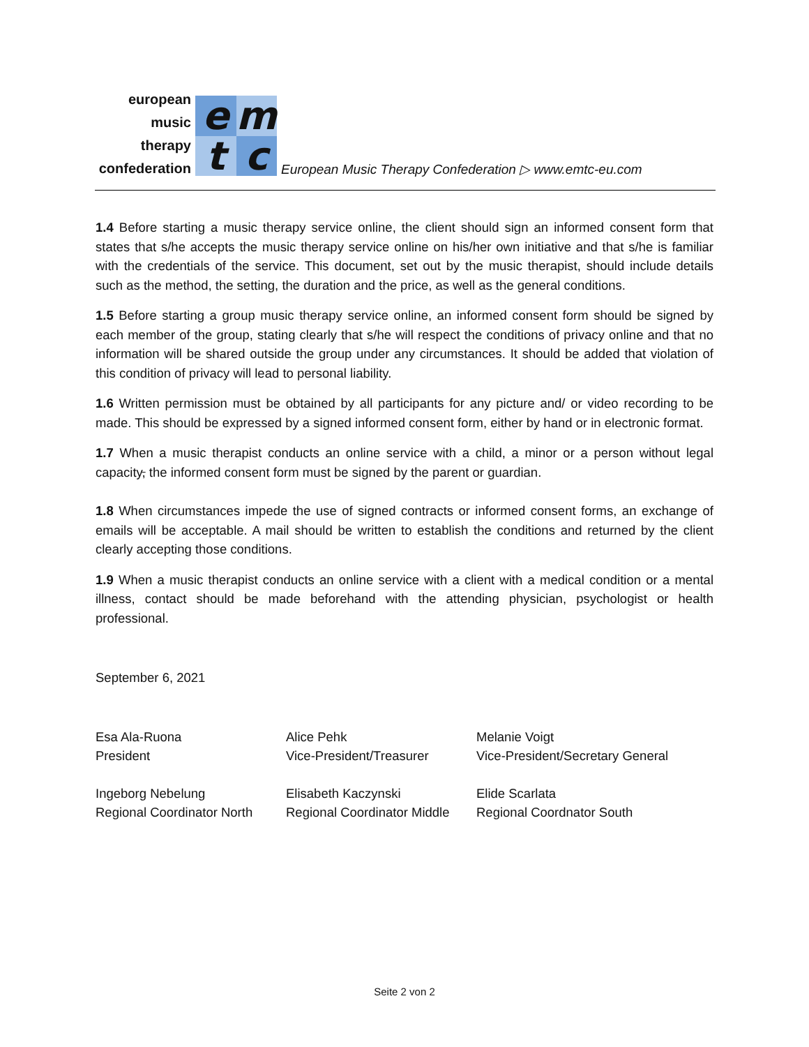european
music
therapy
confederation
emtc
European Music Therapy Confederation ▷ www.emtc-eu.com
1.4 Before starting a music therapy service online, the client should sign an informed consent form that states that s/he accepts the music therapy service online on his/her own initiative and that s/he is familiar with the credentials of the service. This document, set out by the music therapist, should include details such as the method, the setting, the duration and the price, as well as the general conditions.
1.5 Before starting a group music therapy service online, an informed consent form should be signed by each member of the group, stating clearly that s/he will respect the conditions of privacy online and that no information will be shared outside the group under any circumstances. It should be added that violation of this condition of privacy will lead to personal liability.
1.6 Written permission must be obtained by all participants for any picture and/ or video recording to be made. This should be expressed by a signed informed consent form, either by hand or in electronic format.
1.7 When a music therapist conducts an online service with a child, a minor or a person without legal capacity, the informed consent form must be signed by the parent or guardian.
1.8 When circumstances impede the use of signed contracts or informed consent forms, an exchange of emails will be acceptable. A mail should be written to establish the conditions and returned by the client clearly accepting those conditions.
1.9 When a music therapist conducts an online service with a client with a medical condition or a mental illness, contact should be made beforehand with the attending physician, psychologist or health professional.
September 6, 2021
Esa Ala-Ruona
President
Alice Pehk
Vice-President/Treasurer
Melanie Voigt
Vice-President/Secretary General
Ingeborg Nebelung
Regional Coordinator North
Elisabeth Kaczynski
Regional Coordinator Middle
Elide Scarlata
Regional Coordnator South
Seite 2 von 2